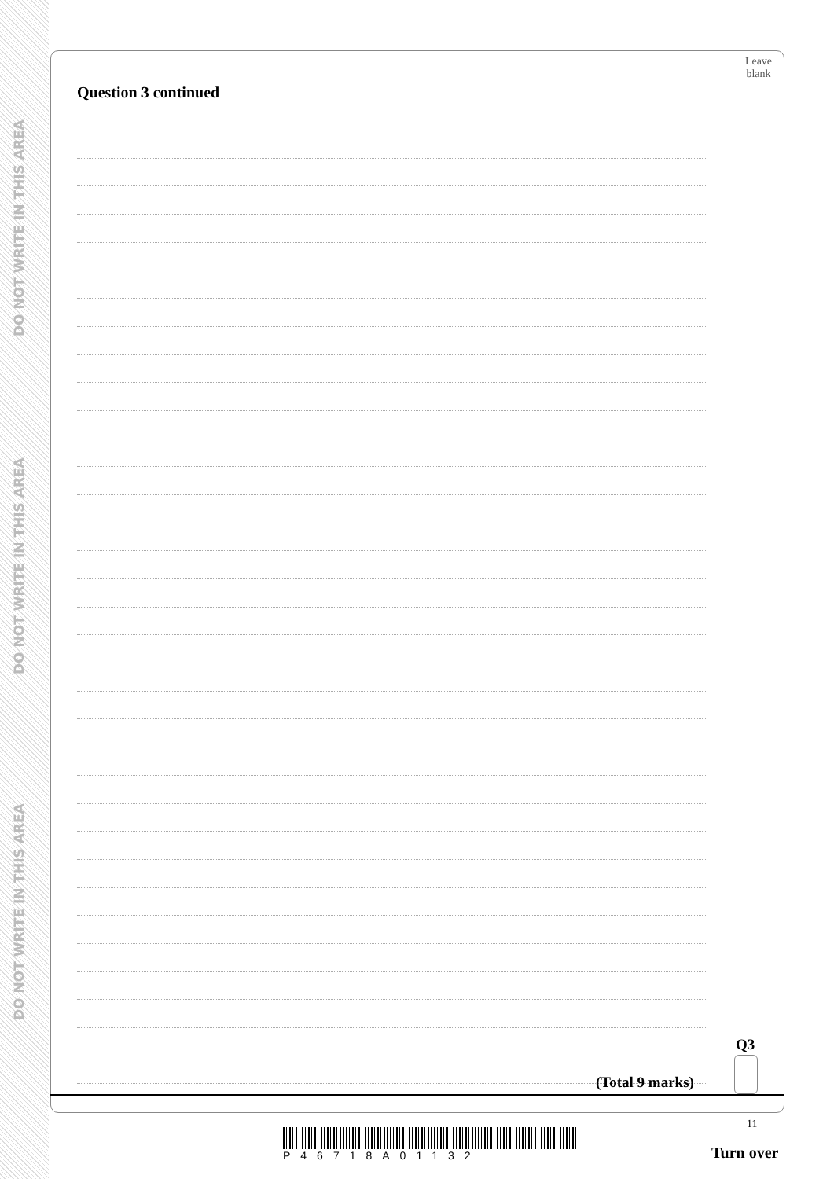DO NOT WRITE IN THIS AREA
DO NOT WRITE IN THIS AREA
DO NOT WRITE IN THIS AREA
Leave
blank
Question 3 continued
Q3
(Total 9 marks)
11
P46718A01132 Turn over